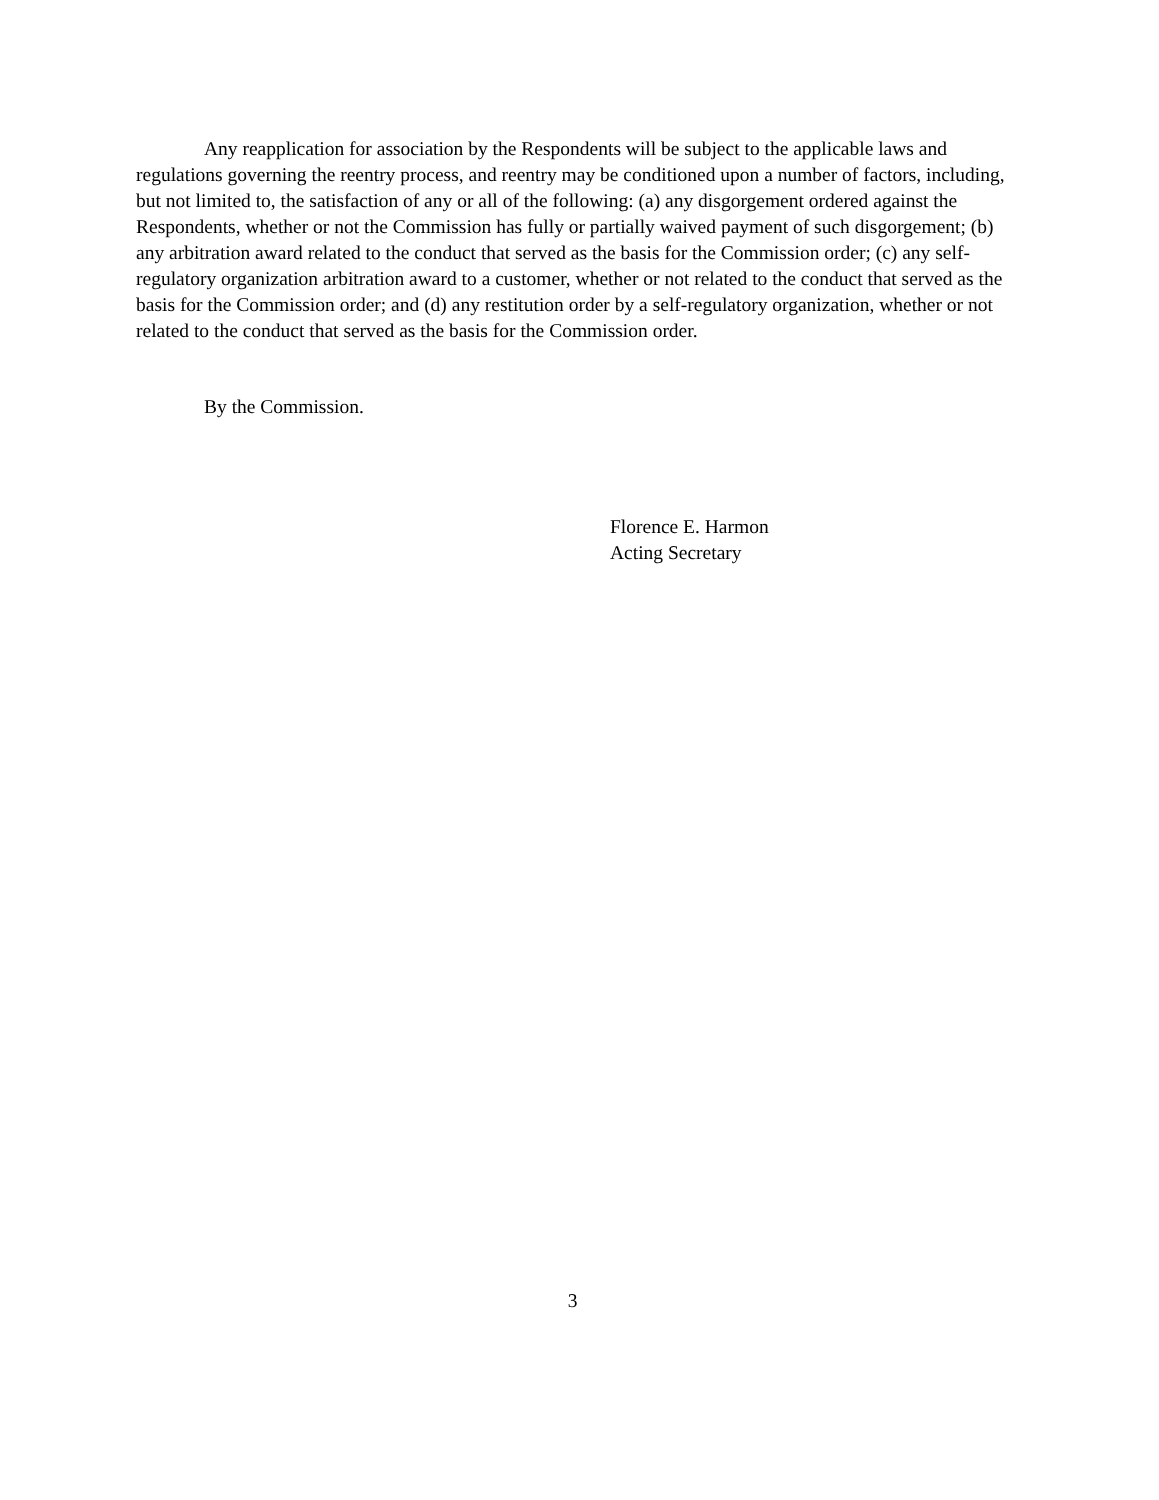Any reapplication for association by the Respondents will be subject to the applicable laws and regulations governing the reentry process, and reentry may be conditioned upon a number of factors, including, but not limited to, the satisfaction of any or all of the following: (a) any disgorgement ordered against the Respondents, whether or not the Commission has fully or partially waived payment of such disgorgement; (b) any arbitration award related to the conduct that served as the basis for the Commission order; (c) any self-regulatory organization arbitration award to a customer, whether or not related to the conduct that served as the basis for the Commission order; and (d) any restitution order by a self-regulatory organization, whether or not related to the conduct that served as the basis for the Commission order.
By the Commission.
Florence E. Harmon
Acting Secretary
3